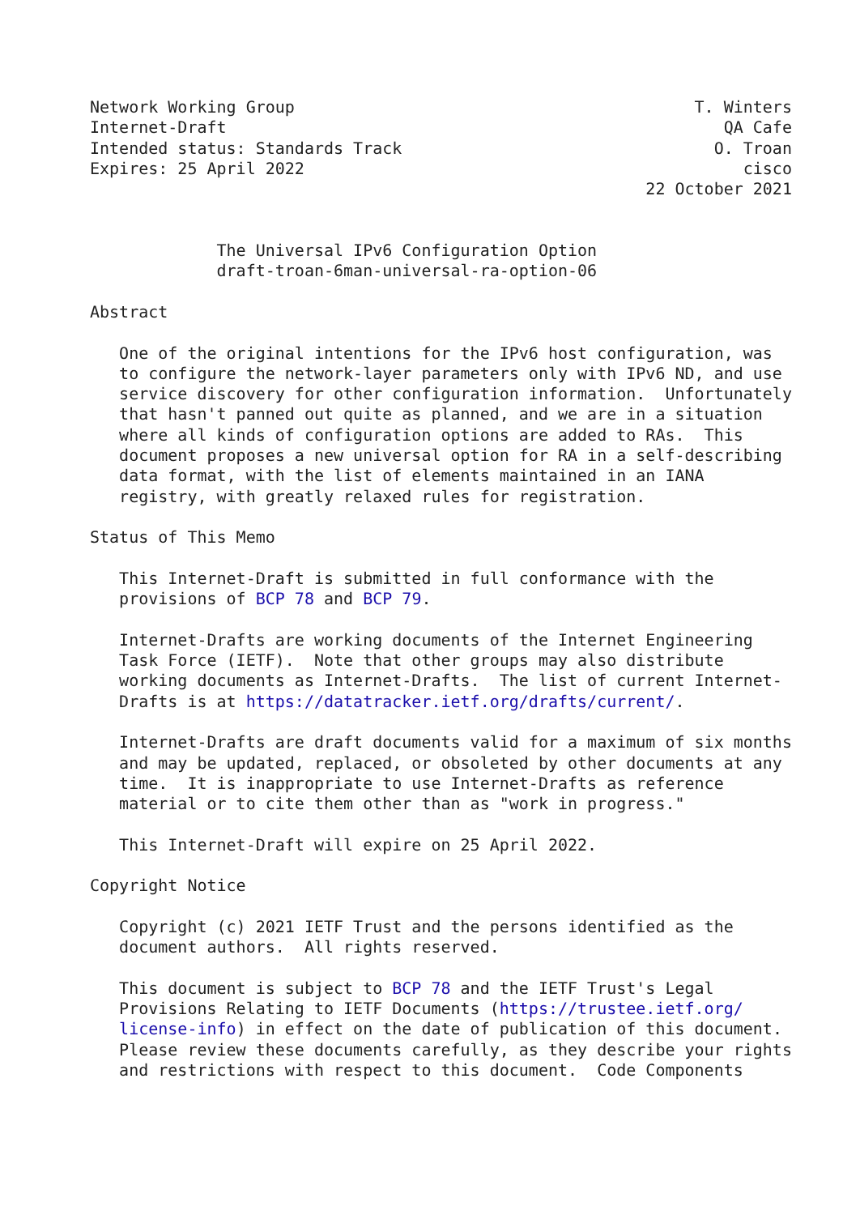Network Working Group                                         T. Winters
Internet-Draft                                                   QA Cafe
Intended status: Standards Track                                O. Troan
Expires: 25 April 2022                                             cisco
                                                         22 October 2021


             The Universal IPv6 Configuration Option
             draft-troan-6man-universal-ra-option-06

Abstract

   One of the original intentions for the IPv6 host configuration, was
   to configure the network-layer parameters only with IPv6 ND, and use
   service discovery for other configuration information.  Unfortunately
   that hasn't panned out quite as planned, and we are in a situation
   where all kinds of configuration options are added to RAs.  This
   document proposes a new universal option for RA in a self-describing
   data format, with the list of elements maintained in an IANA
   registry, with greatly relaxed rules for registration.

Status of This Memo

   This Internet-Draft is submitted in full conformance with the
   provisions of BCP 78 and BCP 79.

   Internet-Drafts are working documents of the Internet Engineering
   Task Force (IETF).  Note that other groups may also distribute
   working documents as Internet-Drafts.  The list of current Internet-
   Drafts is at https://datatracker.ietf.org/drafts/current/.

   Internet-Drafts are draft documents valid for a maximum of six months
   and may be updated, replaced, or obsoleted by other documents at any
   time.  It is inappropriate to use Internet-Drafts as reference
   material or to cite them other than as "work in progress."

   This Internet-Draft will expire on 25 April 2022.

Copyright Notice

   Copyright (c) 2021 IETF Trust and the persons identified as the
   document authors.  All rights reserved.

   This document is subject to BCP 78 and the IETF Trust's Legal
   Provisions Relating to IETF Documents (https://trustee.ietf.org/
   license-info) in effect on the date of publication of this document.
   Please review these documents carefully, as they describe your rights
   and restrictions with respect to this document.  Code Components